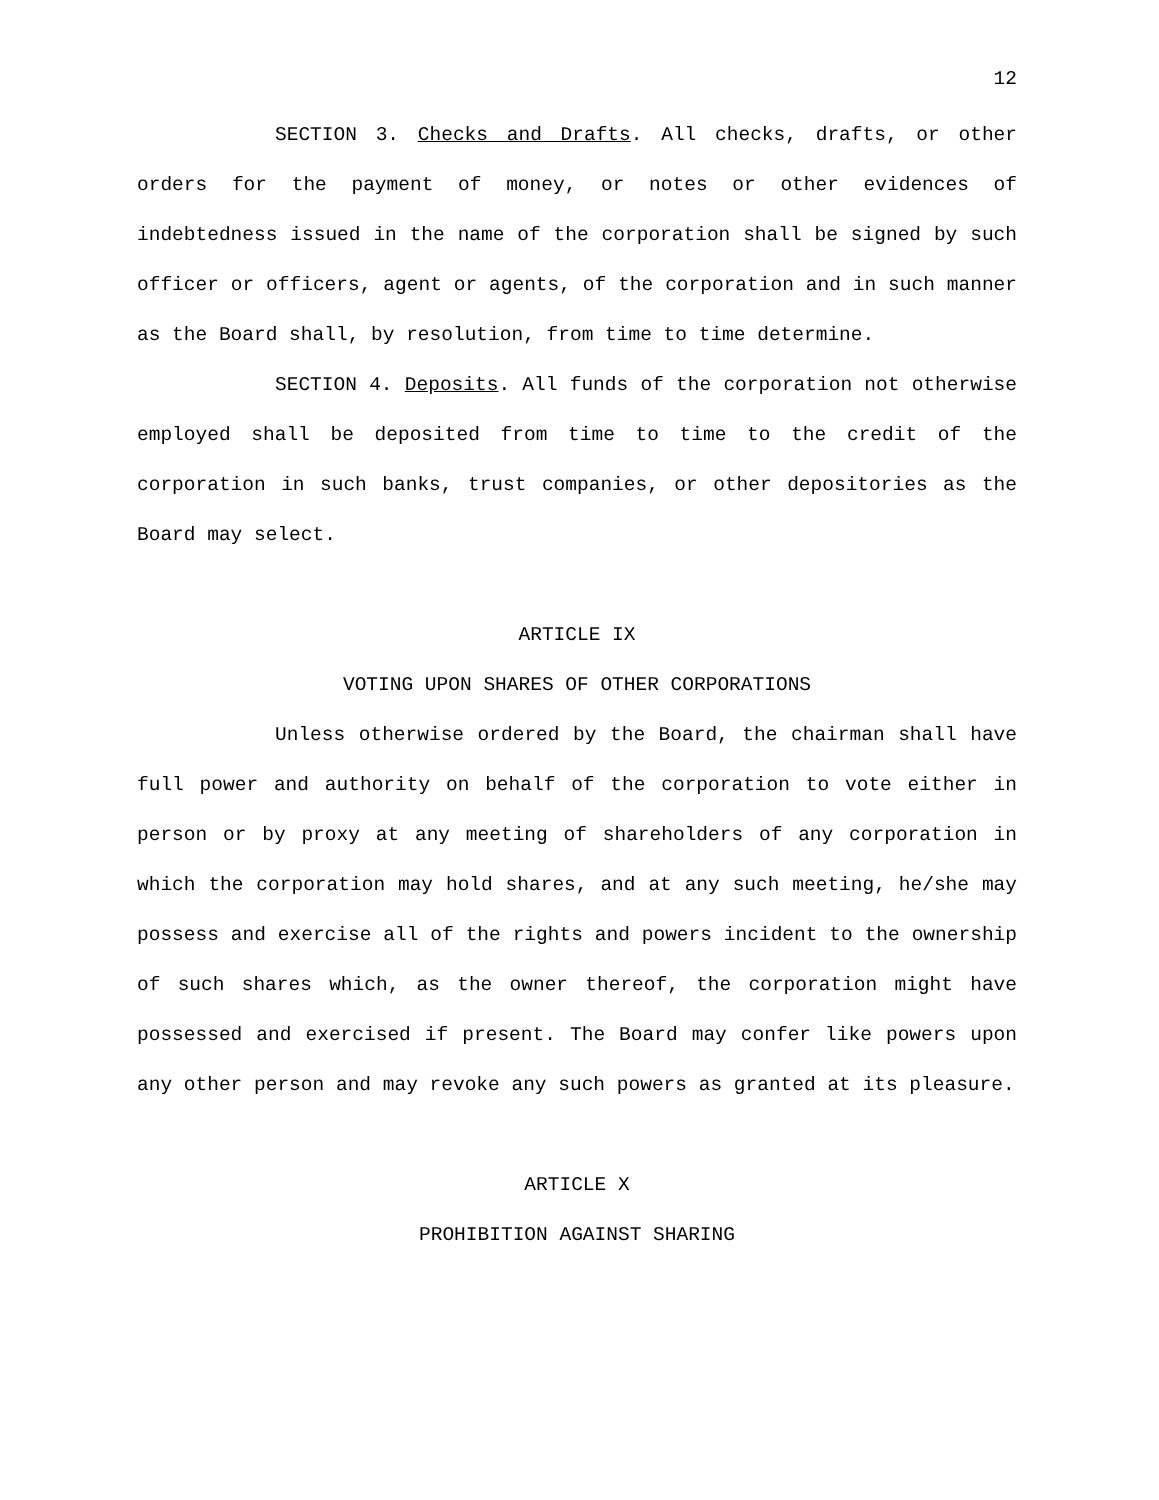12
SECTION 3. Checks and Drafts. All checks, drafts, or other orders for the payment of money, or notes or other evidences of indebtedness issued in the name of the corporation shall be signed by such officer or officers, agent or agents, of the corporation and in such manner as the Board shall, by resolution, from time to time determine.
SECTION 4. Deposits. All funds of the corporation not otherwise employed shall be deposited from time to time to the credit of the corporation in such banks, trust companies, or other depositories as the Board may select.
ARTICLE IX
VOTING UPON SHARES OF OTHER CORPORATIONS
Unless otherwise ordered by the Board, the chairman shall have full power and authority on behalf of the corporation to vote either in person or by proxy at any meeting of shareholders of any corporation in which the corporation may hold shares, and at any such meeting, he/she may possess and exercise all of the rights and powers incident to the ownership of such shares which, as the owner thereof, the corporation might have possessed and exercised if present. The Board may confer like powers upon any other person and may revoke any such powers as granted at its pleasure.
ARTICLE X
PROHIBITION AGAINST SHARING